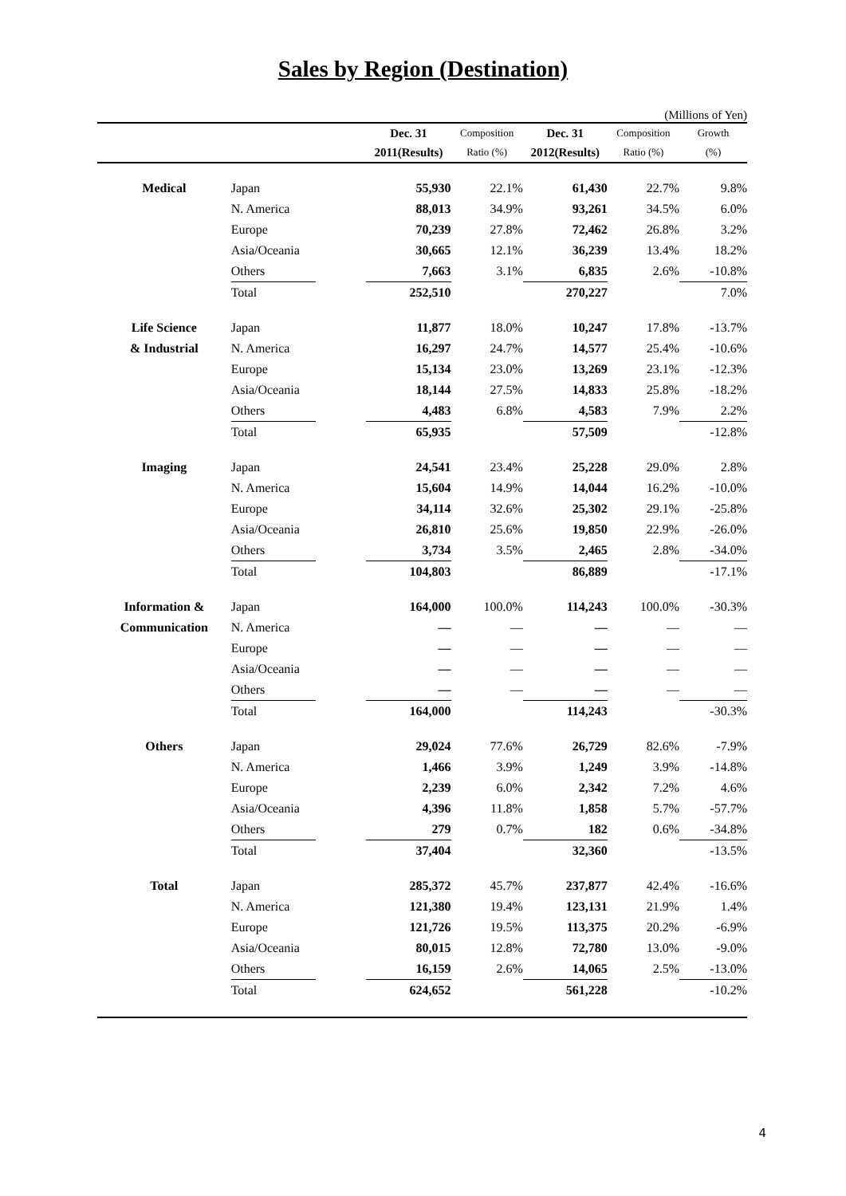Sales by Region (Destination)
(Millions of Yen)
| | | | Dec. 31 | Composition | Dec. 31 | Composition | Growth |
| --- | --- | --- | --- | --- | --- | --- | --- |
| | | | 2011(Results) | Ratio (%) | 2012(Results) | Ratio (%) | (%) |
| Medical | Japan | | 55,930 | 22.1% | 61,430 | 22.7% | 9.8% |
| | N. America | | 88,013 | 34.9% | 93,261 | 34.5% | 6.0% |
| | Europe | | 70,239 | 27.8% | 72,462 | 26.8% | 3.2% |
| | Asia/Oceania | | 30,665 | 12.1% | 36,239 | 13.4% | 18.2% |
| | Others | | 7,663 | 3.1% | 6,835 | 2.6% | -10.8% |
| | Total | | 252,510 | | 270,227 | | 7.0% |
| Life Science | Japan | | 11,877 | 18.0% | 10,247 | 17.8% | -13.7% |
| & Industrial | N. America | | 16,297 | 24.7% | 14,577 | 25.4% | -10.6% |
| | Europe | | 15,134 | 23.0% | 13,269 | 23.1% | -12.3% |
| | Asia/Oceania | | 18,144 | 27.5% | 14,833 | 25.8% | -18.2% |
| | Others | | 4,483 | 6.8% | 4,583 | 7.9% | 2.2% |
| | Total | | 65,935 | | 57,509 | | -12.8% |
| Imaging | Japan | | 24,541 | 23.4% | 25,228 | 29.0% | 2.8% |
| | N. America | | 15,604 | 14.9% | 14,044 | 16.2% | -10.0% |
| | Europe | | 34,114 | 32.6% | 25,302 | 29.1% | -25.8% |
| | Asia/Oceania | | 26,810 | 25.6% | 19,850 | 22.9% | -26.0% |
| | Others | | 3,734 | 3.5% | 2,465 | 2.8% | -34.0% |
| | Total | | 104,803 | | 86,889 | | -17.1% |
| Information & | Japan | | 164,000 | 100.0% | 114,243 | 100.0% | -30.3% |
| Communication | N. America | | — | — | — | — | — |
| | Europe | | — | — | — | — | — |
| | Asia/Oceania | | — | — | — | — | — |
| | Others | | — | — | — | — | — |
| | Total | | 164,000 | | 114,243 | | -30.3% |
| Others | Japan | | 29,024 | 77.6% | 26,729 | 82.6% | -7.9% |
| | N. America | | 1,466 | 3.9% | 1,249 | 3.9% | -14.8% |
| | Europe | | 2,239 | 6.0% | 2,342 | 7.2% | 4.6% |
| | Asia/Oceania | | 4,396 | 11.8% | 1,858 | 5.7% | -57.7% |
| | Others | | 279 | 0.7% | 182 | 0.6% | -34.8% |
| | Total | | 37,404 | | 32,360 | | -13.5% |
| Total | Japan | | 285,372 | 45.7% | 237,877 | 42.4% | -16.6% |
| | N. America | | 121,380 | 19.4% | 123,131 | 21.9% | 1.4% |
| | Europe | | 121,726 | 19.5% | 113,375 | 20.2% | -6.9% |
| | Asia/Oceania | | 80,015 | 12.8% | 72,780 | 13.0% | -9.0% |
| | Others | | 16,159 | 2.6% | 14,065 | 2.5% | -13.0% |
| | Total | | 624,652 | | 561,228 | | -10.2% |
4